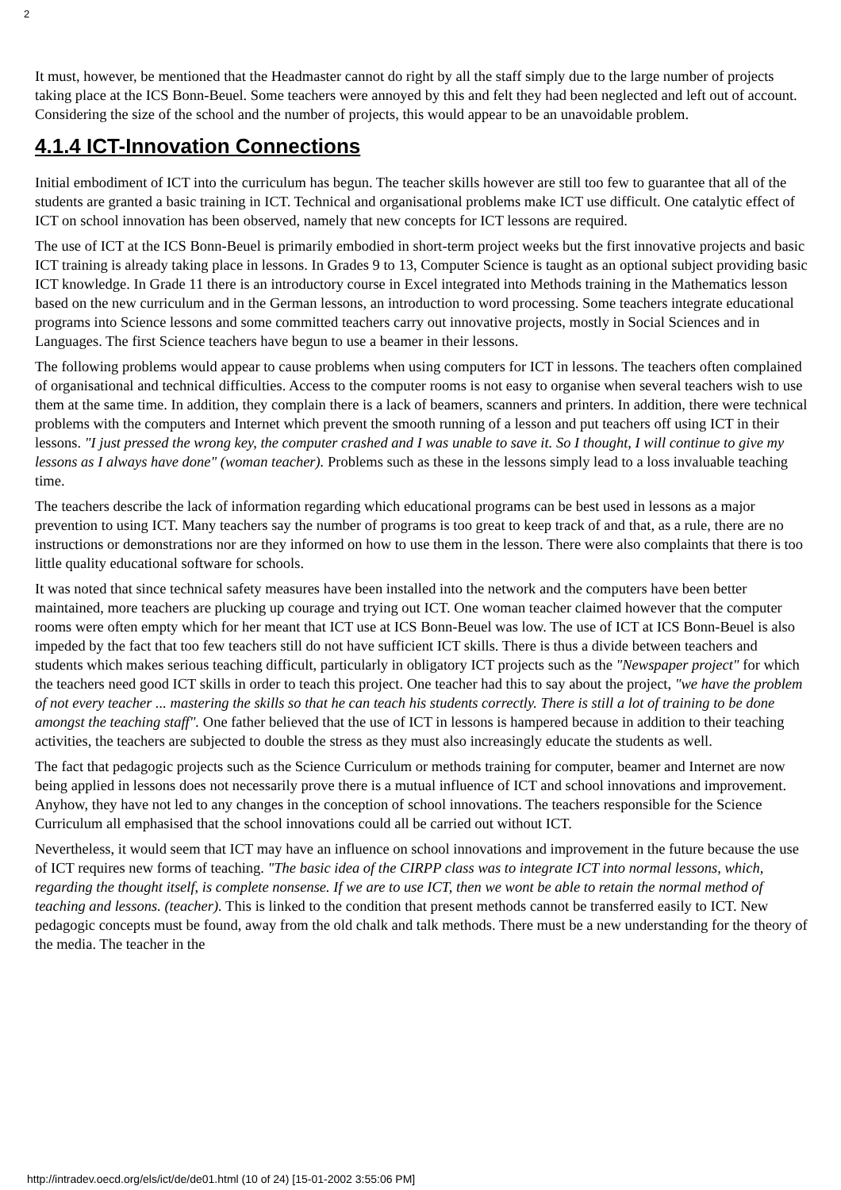2
It must, however, be mentioned that the Headmaster cannot do right by all the staff simply due to the large number of projects taking place at the ICS Bonn-Beuel. Some teachers were annoyed by this and felt they had been neglected and left out of account. Considering the size of the school and the number of projects, this would appear to be an unavoidable problem.
4.1.4 ICT-Innovation Connections
Initial embodiment of ICT into the curriculum has begun. The teacher skills however are still too few to guarantee that all of the students are granted a basic training in ICT. Technical and organisational problems make ICT use difficult. One catalytic effect of ICT on school innovation has been observed, namely that new concepts for ICT lessons are required.
The use of ICT at the ICS Bonn-Beuel is primarily embodied in short-term project weeks but the first innovative projects and basic ICT training is already taking place in lessons. In Grades 9 to 13, Computer Science is taught as an optional subject providing basic ICT knowledge. In Grade 11 there is an introductory course in Excel integrated into Methods training in the Mathematics lesson based on the new curriculum and in the German lessons, an introduction to word processing. Some teachers integrate educational programs into Science lessons and some committed teachers carry out innovative projects, mostly in Social Sciences and in Languages. The first Science teachers have begun to use a beamer in their lessons.
The following problems would appear to cause problems when using computers for ICT in lessons. The teachers often complained of organisational and technical difficulties. Access to the computer rooms is not easy to organise when several teachers wish to use them at the same time. In addition, they complain there is a lack of beamers, scanners and printers. In addition, there were technical problems with the computers and Internet which prevent the smooth running of a lesson and put teachers off using ICT in their lessons. "I just pressed the wrong key, the computer crashed and I was unable to save it. So I thought, I will continue to give my lessons as I always have done" (woman teacher). Problems such as these in the lessons simply lead to a loss invaluable teaching time.
The teachers describe the lack of information regarding which educational programs can be best used in lessons as a major prevention to using ICT. Many teachers say the number of programs is too great to keep track of and that, as a rule, there are no instructions or demonstrations nor are they informed on how to use them in the lesson. There were also complaints that there is too little quality educational software for schools.
It was noted that since technical safety measures have been installed into the network and the computers have been better maintained, more teachers are plucking up courage and trying out ICT. One woman teacher claimed however that the computer rooms were often empty which for her meant that ICT use at ICS Bonn-Beuel was low. The use of ICT at ICS Bonn-Beuel is also impeded by the fact that too few teachers still do not have sufficient ICT skills. There is thus a divide between teachers and students which makes serious teaching difficult, particularly in obligatory ICT projects such as the "Newspaper project" for which the teachers need good ICT skills in order to teach this project. One teacher had this to say about the project, "we have the problem of not every teacher ... mastering the skills so that he can teach his students correctly. There is still a lot of training to be done amongst the teaching staff". One father believed that the use of ICT in lessons is hampered because in addition to their teaching activities, the teachers are subjected to double the stress as they must also increasingly educate the students as well.
The fact that pedagogic projects such as the Science Curriculum or methods training for computer, beamer and Internet are now being applied in lessons does not necessarily prove there is a mutual influence of ICT and school innovations and improvement. Anyhow, they have not led to any changes in the conception of school innovations. The teachers responsible for the Science Curriculum all emphasised that the school innovations could all be carried out without ICT.
Nevertheless, it would seem that ICT may have an influence on school innovations and improvement in the future because the use of ICT requires new forms of teaching. "The basic idea of the CIRPP class was to integrate ICT into normal lessons, which, regarding the thought itself, is complete nonsense. If we are to use ICT, then we wont be able to retain the normal method of teaching and lessons. (teacher). This is linked to the condition that present methods cannot be transferred easily to ICT. New pedagogic concepts must be found, away from the old chalk and talk methods. There must be a new understanding for the theory of the media. The teacher in the
http://intradev.oecd.org/els/ict/de/de01.html (10 of 24) [15-01-2002 3:55:06 PM]